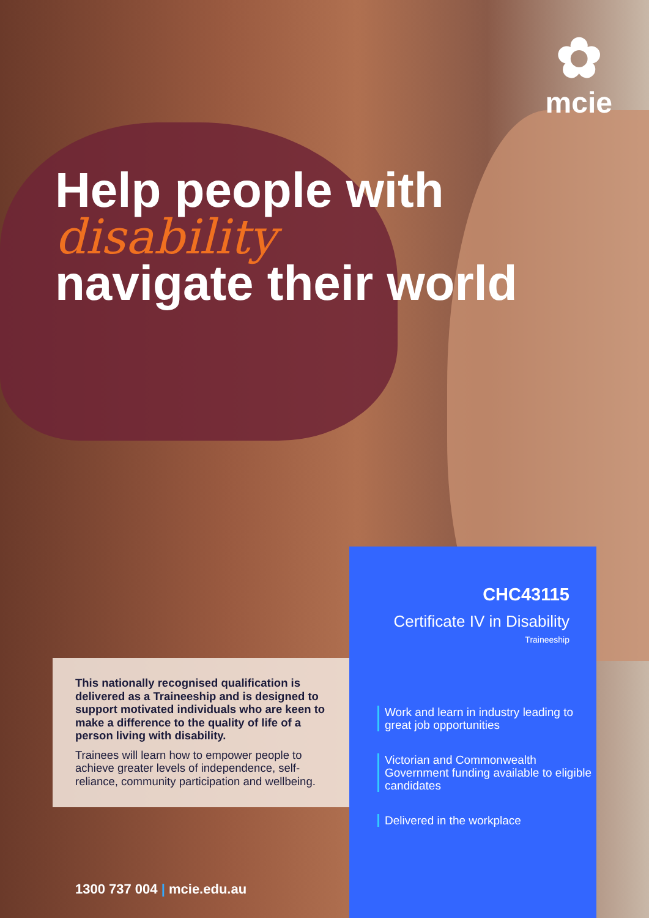✿
mcie
Help people with
disability
navigate their world
This nationally recognised qualification is delivered as a Traineeship and is designed to support motivated individuals who are keen to make a difference to the quality of life of a person living with disability.
Trainees will learn how to empower people to achieve greater levels of independence, self-reliance, community participation and wellbeing.
CHC43115
Certificate IV in Disability
Traineeship
Work and learn in industry leading to great job opportunities
Victorian and Commonwealth Government funding available to eligible candidates
Delivered in the workplace
1300 737 004 | mcie.edu.au